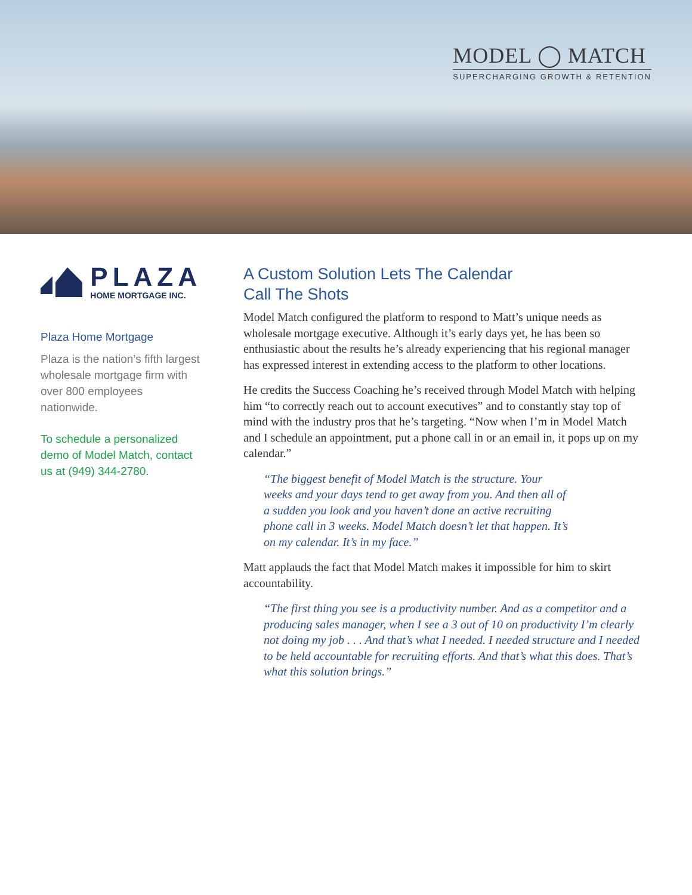MODEL ◯ MATCH
SUPERCHARGING GROWTH & RETENTION
PLAZA
HOME MORTGAGE INC.
Plaza Home Mortgage
Plaza is the nation’s fifth largest wholesale mortgage firm with over 800 employees nationwide.
To schedule a personalized demo of Model Match, contact us at (949) 344-2780.
A Custom Solution Lets The Calendar
Call The Shots
Model Match configured the platform to respond to Matt’s unique needs as wholesale mortgage executive. Although it’s early days yet, he has been so enthusiastic about the results he’s already experiencing that his regional manager has expressed interest in extending access to the platform to other locations.
He credits the Success Coaching he’s received through Model Match with helping him “to correctly reach out to account executives” and to constantly stay top of mind with the industry pros that he’s targeting. “Now when I’m in Model Match and I schedule an appointment, put a phone call in or an email in, it pops up on my calendar.”
“The biggest benefit of Model Match is the structure. Your weeks and your days tend to get away from you. And then all of a sudden you look and you haven’t done an active recruiting phone call in 3 weeks. Model Match doesn’t let that happen. It’s on my calendar. It’s in my face.”
Matt applauds the fact that Model Match makes it impossible for him to skirt accountability.
“The first thing you see is a productivity number. And as a competitor and a producing sales manager, when I see a 3 out of 10 on productivity I’m clearly not doing my job . . . And that’s what I needed. I needed structure and I needed to be held accountable for recruiting efforts. And that’s what this does. That’s what this solution brings.”